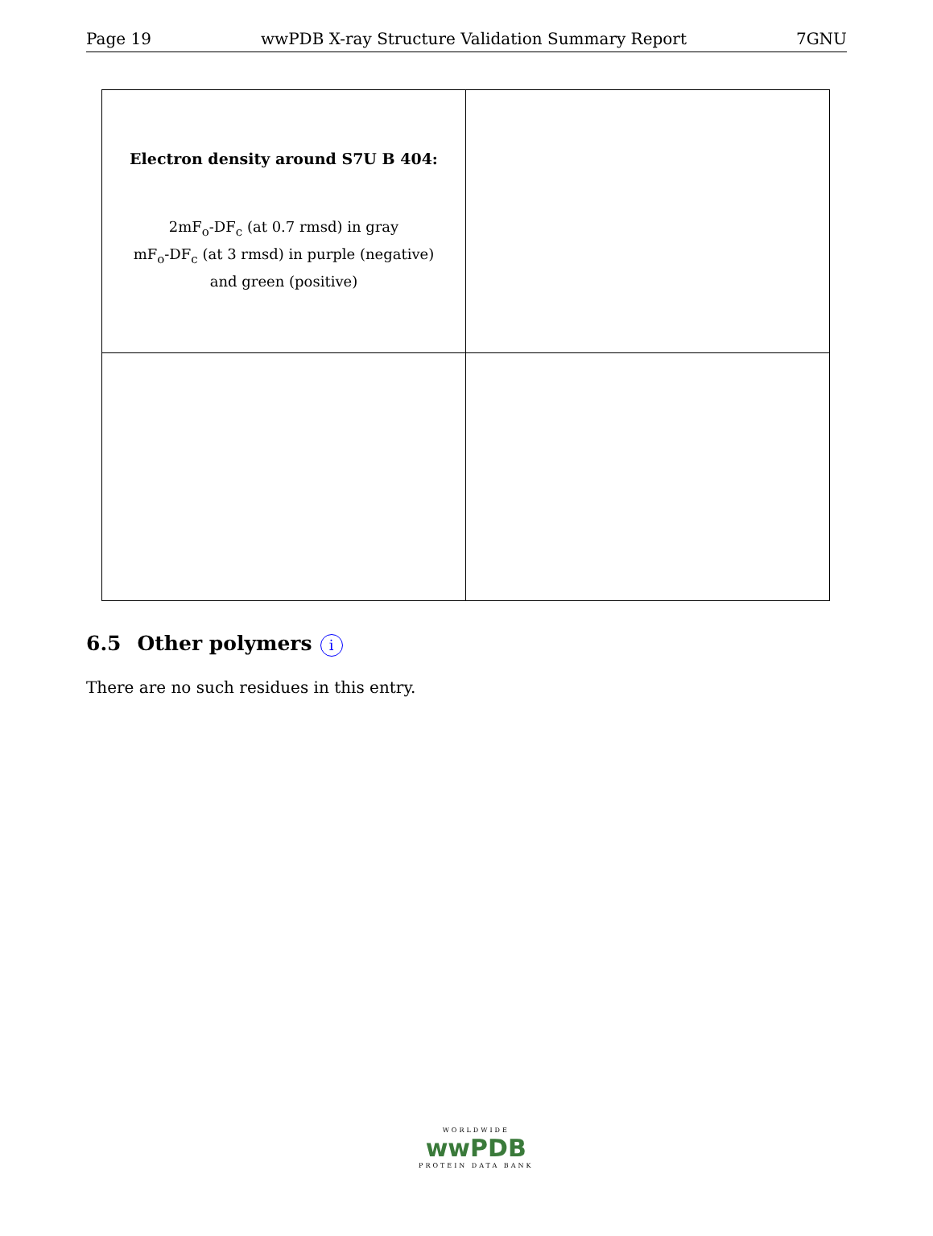Page 19 wwPDB X-ray Structure Validation Summary Report 7GNU
| Electron density around S7U B 404: 2mF<sub>o</sub>-DF<sub>c</sub> (at 0.7 rmsd) in gray mF<sub>o</sub>-DF<sub>c</sub> (at 3 rmsd) in purple (negative) and green (positive) | |
6.5 Other polymers i
There are no such residues in this entry.
WORLDWIDE
wwPDB
PROTEIN DATA BANK